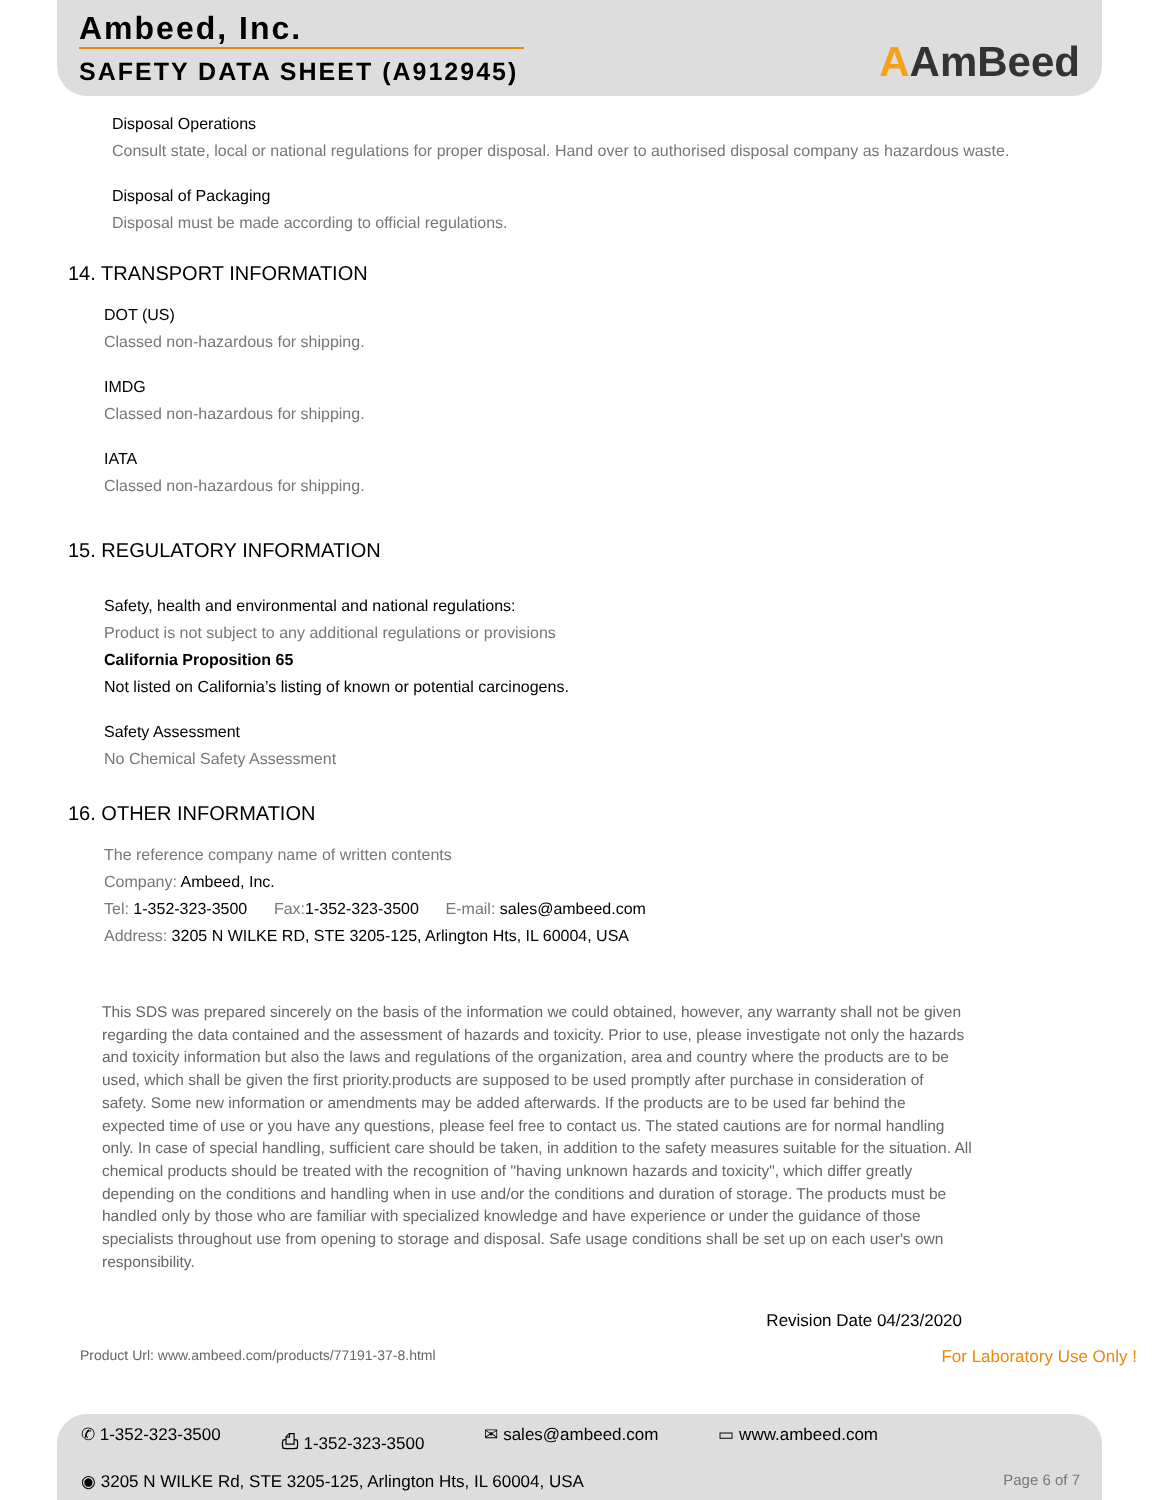Ambeed, Inc.
SAFETY DATA SHEET (A912945)
AAmBeed
Disposal Operations
Consult state, local or national regulations for proper disposal. Hand over to authorised disposal company as hazardous waste.
Disposal of Packaging
Disposal must be made according to official regulations.
14. TRANSPORT INFORMATION
DOT (US)
Classed non-hazardous for shipping.
IMDG
Classed non-hazardous for shipping.
IATA
Classed non-hazardous for shipping.
15. REGULATORY INFORMATION
Safety, health and environmental and national regulations:
Product is not subject to any additional regulations or provisions
California Proposition 65
Not listed on California’s listing of known or potential carcinogens.
Safety Assessment
No Chemical Safety Assessment
16. OTHER INFORMATION
The reference company name of written contents
Company: Ambeed, Inc.
Tel: 1-352-323-3500 Fax: 1-352-323-3500 E-mail: sales@ambeed.com
Address: 3205 N WILKE RD, STE 3205-125, Arlington Hts, IL 60004, USA
This SDS was prepared sincerely on the basis of the information we could obtained, however, any warranty shall not be given regarding the data contained and the assessment of hazards and toxicity. Prior to use, please investigate not only the hazards and toxicity information but also the laws and regulations of the organization, area and country where the products are to be used, which shall be given the first priority.products are supposed to be used promptly after purchase in consideration of safety. Some new information or amendments may be added afterwards. If the products are to be used far behind the expected time of use or you have any questions, please feel free to contact us. The stated cautions are for normal handling only. In case of special handling, sufficient care should be taken, in addition to the safety measures suitable for the situation. All chemical products should be treated with the recognition of "having unknown hazards and toxicity", which differ greatly depending on the conditions and handling when in use and/or the conditions and duration of storage. The products must be handled only by those who are familiar with specialized knowledge and have experience or under the guidance of those specialists throughout use from opening to storage and disposal. Safe usage conditions shall be set up on each user's own responsibility.
Revision Date 04/23/2020
Product Url: www.ambeed.com/products/77191-37-8.html For Laboratory Use Only !
✆ 1-352-323-3500 ⎙ 1-352-323-3500 ✉ sales@ambeed.com ▭ www.ambeed.com
◉ 3205 N WILKE Rd, STE 3205-125, Arlington Hts, IL 60004, USA Page 6 of 7